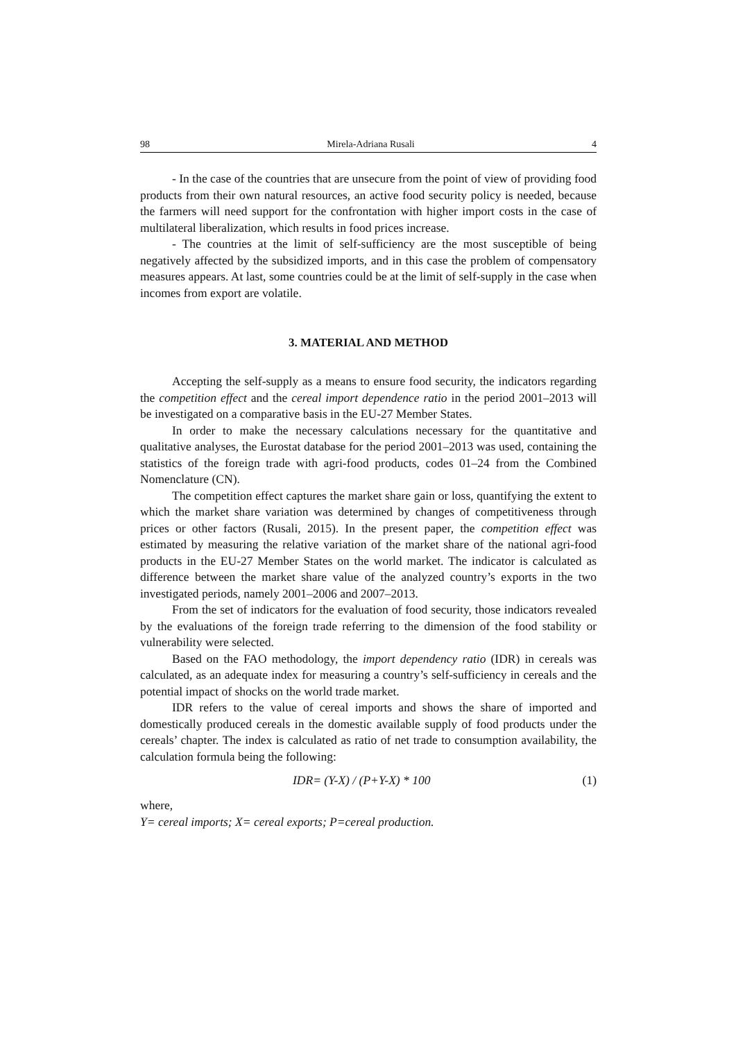98 Mirela-Adriana Rusali 4
- In the case of the countries that are unsecure from the point of view of providing food products from their own natural resources, an active food security policy is needed, because the farmers will need support for the confrontation with higher import costs in the case of multilateral liberalization, which results in food prices increase.
- The countries at the limit of self-sufficiency are the most susceptible of being negatively affected by the subsidized imports, and in this case the problem of compensatory measures appears. At last, some countries could be at the limit of self-supply in the case when incomes from export are volatile.
3. MATERIAL AND METHOD
Accepting the self-supply as a means to ensure food security, the indicators regarding the competition effect and the cereal import dependence ratio in the period 2001–2013 will be investigated on a comparative basis in the EU-27 Member States.
In order to make the necessary calculations necessary for the quantitative and qualitative analyses, the Eurostat database for the period 2001–2013 was used, containing the statistics of the foreign trade with agri-food products, codes 01–24 from the Combined Nomenclature (CN).
The competition effect captures the market share gain or loss, quantifying the extent to which the market share variation was determined by changes of competitiveness through prices or other factors (Rusali, 2015). In the present paper, the competition effect was estimated by measuring the relative variation of the market share of the national agri-food products in the EU-27 Member States on the world market. The indicator is calculated as difference between the market share value of the analyzed country’s exports in the two investigated periods, namely 2001–2006 and 2007–2013.
From the set of indicators for the evaluation of food security, those indicators revealed by the evaluations of the foreign trade referring to the dimension of the food stability or vulnerability were selected.
Based on the FAO methodology, the import dependency ratio (IDR) in cereals was calculated, as an adequate index for measuring a country’s self-sufficiency in cereals and the potential impact of shocks on the world trade market.
IDR refers to the value of cereal imports and shows the share of imported and domestically produced cereals in the domestic available supply of food products under the cereals’ chapter. The index is calculated as ratio of net trade to consumption availability, the calculation formula being the following:
IDR= (Y-X) / (P+Y-X) * 100 (1)
where,
Y= cereal imports; X= cereal exports; P=cereal production.